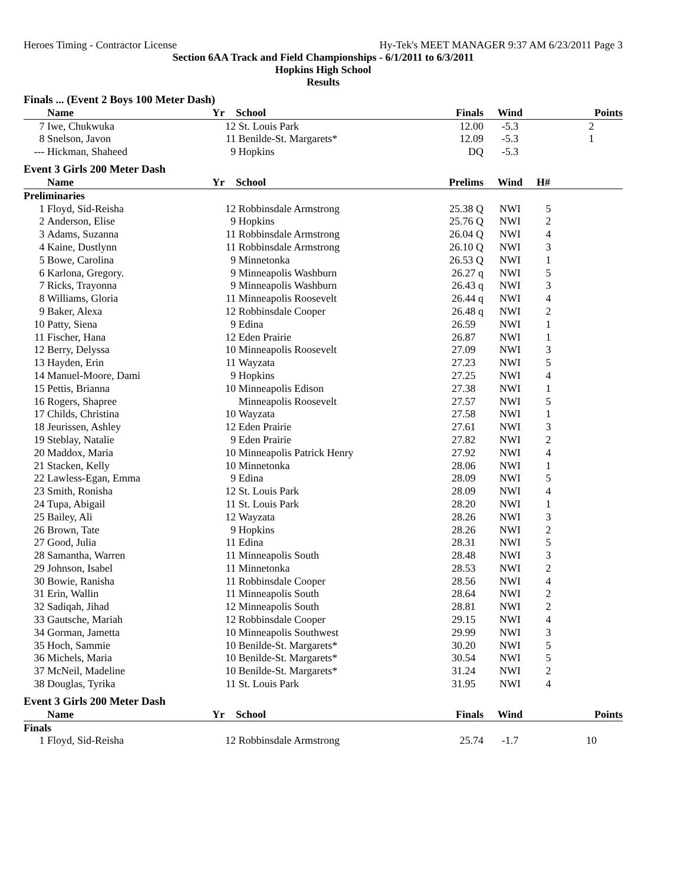Heroes Timing - Contractor License Hy-Tek's MEET MANAGER 9:37 AM 6/23/2011 Page 3
Section 6AA Track and Field Championships - 6/1/2011 to 6/3/2011
Hopkins High School
Results
| Finals ... (Event 2 Boys 100 Meter Dash) | | | | | | | |
| | Name | Yr | School | Finals | Wind | | Points |
| 7 | Iwe, Chukwuka | 12 | St. Louis Park | 12.00 | -5.3 | | 2 |
| 8 | Snelson, Javon | 11 | Benilde-St. Margarets* | 12.09 | -5.3 | | 1 |
| --- | Hickman, Shaheed | 9 | Hopkins | DQ | -5.3 | | |
| Event 3 Girls 200 Meter Dash | | | | | | | |
| | Name | Yr | School | Prelims | Wind | H# | |
| Preliminaries | | | | | | | |
| 1 | Floyd, Sid-Reisha | 12 | Robbinsdale Armstrong | 25.38 Q | NWI | 5 | |
| 2 | Anderson, Elise | 9 | Hopkins | 25.76 Q | NWI | 2 | |
| 3 | Adams, Suzanna | 11 | Robbinsdale Armstrong | 26.04 Q | NWI | 4 | |
| 4 | Kaine, Dustlynn | 11 | Robbinsdale Armstrong | 26.10 Q | NWI | 3 | |
| 5 | Bowe, Carolina | 9 | Minnetonka | 26.53 Q | NWI | 1 | |
| 6 | Karlona, Gregory. | 9 | Minneapolis Washburn | 26.27 q | NWI | 5 | |
| 7 | Ricks, Trayonna | 9 | Minneapolis Washburn | 26.43 q | NWI | 3 | |
| 8 | Williams, Gloria | 11 | Minneapolis Roosevelt | 26.44 q | NWI | 4 | |
| 9 | Baker, Alexa | 12 | Robbinsdale Cooper | 26.48 q | NWI | 2 | |
| 10 | Patty, Siena | 9 | Edina | 26.59 | NWI | 1 | |
| 11 | Fischer, Hana | 12 | Eden Prairie | 26.87 | NWI | 1 | |
| 12 | Berry, Delyssa | 10 | Minneapolis Roosevelt | 27.09 | NWI | 3 | |
| 13 | Hayden, Erin | 11 | Wayzata | 27.23 | NWI | 5 | |
| 14 | Manuel-Moore, Dami | 9 | Hopkins | 27.25 | NWI | 4 | |
| 15 | Pettis, Brianna | 10 | Minneapolis Edison | 27.38 | NWI | 1 | |
| 16 | Rogers, Shapree | | Minneapolis Roosevelt | 27.57 | NWI | 5 | |
| 17 | Childs, Christina | 10 | Wayzata | 27.58 | NWI | 1 | |
| 18 | Jeurissen, Ashley | 12 | Eden Prairie | 27.61 | NWI | 3 | |
| 19 | Steblay, Natalie | 9 | Eden Prairie | 27.82 | NWI | 2 | |
| 20 | Maddox, Maria | 10 | Minneapolis Patrick Henry | 27.92 | NWI | 4 | |
| 21 | Stacken, Kelly | 10 | Minnetonka | 28.06 | NWI | 1 | |
| 22 | Lawless-Egan, Emma | 9 | Edina | 28.09 | NWI | 5 | |
| 23 | Smith, Ronisha | 12 | St. Louis Park | 28.09 | NWI | 4 | |
| 24 | Tupa, Abigail | 11 | St. Louis Park | 28.20 | NWI | 1 | |
| 25 | Bailey, Ali | 12 | Wayzata | 28.26 | NWI | 3 | |
| 26 | Brown, Tate | 9 | Hopkins | 28.26 | NWI | 2 | |
| 27 | Good, Julia | 11 | Edina | 28.31 | NWI | 5 | |
| 28 | Samantha, Warren | 11 | Minneapolis South | 28.48 | NWI | 3 | |
| 29 | Johnson, Isabel | 11 | Minnetonka | 28.53 | NWI | 2 | |
| 30 | Bowie, Ranisha | 11 | Robbinsdale Cooper | 28.56 | NWI | 4 | |
| 31 | Erin, Wallin | 11 | Minneapolis South | 28.64 | NWI | 2 | |
| 32 | Sadiqah, Jihad | 12 | Minneapolis South | 28.81 | NWI | 2 | |
| 33 | Gautsche, Mariah | 12 | Robbinsdale Cooper | 29.15 | NWI | 4 | |
| 34 | Gorman, Jametta | 10 | Minneapolis Southwest | 29.99 | NWI | 3 | |
| 35 | Hoch, Sammie | 10 | Benilde-St. Margarets* | 30.20 | NWI | 5 | |
| 36 | Michels, Maria | 10 | Benilde-St. Margarets* | 30.54 | NWI | 5 | |
| 37 | McNeil, Madeline | 10 | Benilde-St. Margarets* | 31.24 | NWI | 2 | |
| 38 | Douglas, Tyrika | 11 | St. Louis Park | 31.95 | NWI | 4 | |
| Event 3 Girls 200 Meter Dash | | | | | | | |
| | Name | Yr | School | Finals | Wind | | Points |
| Finals | | | | | | | |
| 1 | Floyd, Sid-Reisha | 12 | Robbinsdale Armstrong | 25.74 | -1.7 | | 10 |